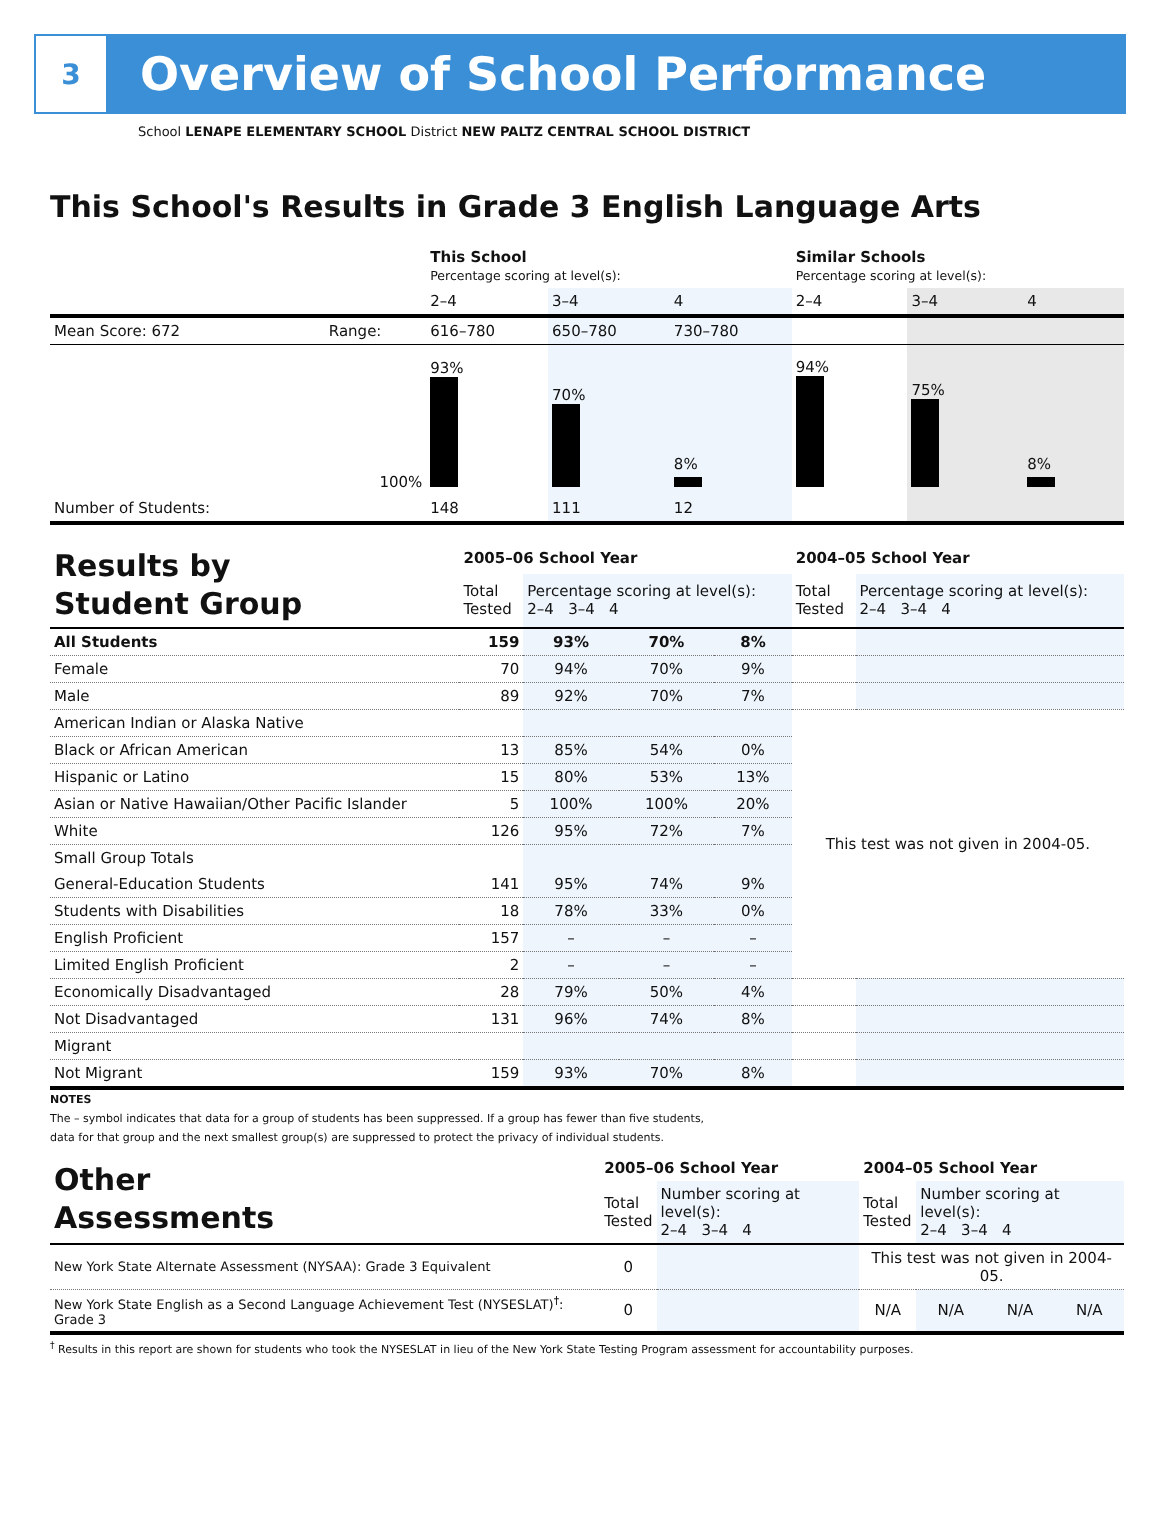3
Overview of School Performance
School LENAPE ELEMENTARY SCHOOL District NEW PALTZ CENTRAL SCHOOL DISTRICT
This School's Results in Grade 3 English Language Arts
| | | This School Percentage scoring at level(s): | | | Similar Schools Percentage scoring at level(s): | | |
| | | 2–4 | 3–4 | 4 | 2–4 | 3–4 | 4 |
| Mean Score: 672 | Range: | 616–780 | 650–780 | 730–780 | | | |
| | 100% | 93% | 70% | 8% | 94% | 75% | 8% |
| Number of Students: | | 148 | 111 | 12 | | | |
| Results by Student Group | 2005–06 School Year | | | | 2004–05 School Year | |
| | Total Tested | Percentage scoring at level(s): 2–4 3–4 4 | | | Total Tested | Percentage scoring at level(s): 2–4 3–4 4 |
| All Students | 159 | 93% | 70% | 8% | | |
| Female | 70 | 94% | 70% | 9% | | |
| Male | 89 | 92% | 70% | 7% | | |
| American Indian or Alaska Native | | | | | This test was not given in 2004-05. | |
| Black or African American | 13 | 85% | 54% | 0% | | |
| Hispanic or Latino | 15 | 80% | 53% | 13% | | |
| Asian or Native Hawaiian/Other Pacific Islander | 5 | 100% | 100% | 20% | | |
| White | 126 | 95% | 72% | 7% | | |
| Small Group Totals | | | | | | |
| General-Education Students | 141 | 95% | 74% | 9% | | |
| Students with Disabilities | 18 | 78% | 33% | 0% | | |
| English Proficient | 157 | – | – | – | | |
| Limited English Proficient | 2 | – | – | – | | |
| Economically Disadvantaged | 28 | 79% | 50% | 4% | | |
| Not Disadvantaged | 131 | 96% | 74% | 8% | | |
| Migrant | | | | | | |
| Not Migrant | 159 | 93% | 70% | 8% | | |
NOTES
The – symbol indicates that data for a group of students has been suppressed. If a group has fewer than five students,
data for that group and the next smallest group(s) are suppressed to protect the privacy of individual students.
| Other Assessments | 2005–06 School Year | | 2004–05 School Year | | | |
| | Total Tested | Number scoring at level(s): 2–4 3–4 4 | Total Tested | Number scoring at level(s): 2–4 3–4 4 | | |
| New York State Alternate Assessment (NYSAA): Grade 3 Equivalent | 0 | | This test was not given in 2004-05. | | | |
| New York State English as a Second Language Achievement Test (NYSESLAT)<sup>†</sup>: Grade 3 | 0 | | N/A | N/A | N/A | N/A |
<sup>†</sup> Results in this report are shown for students who took the NYSESLAT in lieu of the New York State Testing Program assessment for accountability purposes.